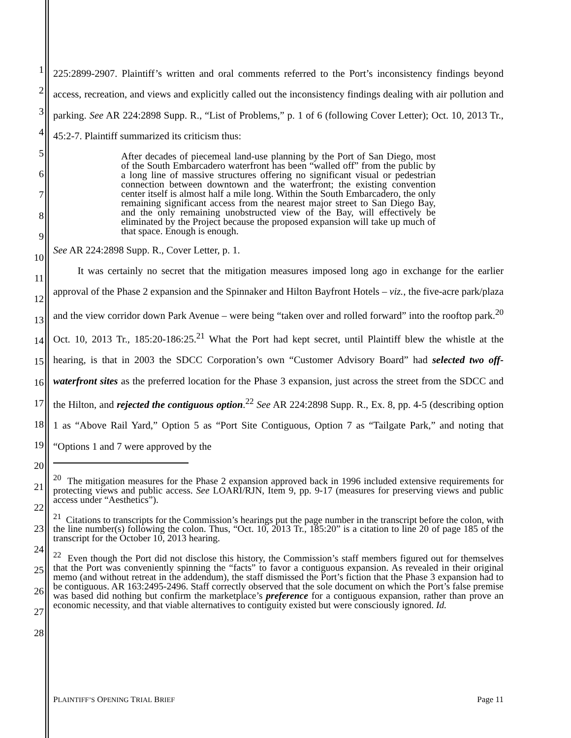1
2
3
4
5
6
7
8
9
10
11
12
13
14
15
16
17
18
19
20
21
22
23
24
25
26
27
28
225:2899-2907. Plaintiff’s written and oral comments referred to the Port’s inconsistency findings beyond access, recreation, and views and explicitly called out the inconsistency findings dealing with air pollution and parking. See AR 224:2898 Supp. R., “List of Problems,” p. 1 of 6 (following Cover Letter); Oct. 10, 2013 Tr., 45:2-7. Plaintiff summarized its criticism thus:
After decades of piecemeal land-use planning by the Port of San Diego, most of the South Embarcadero waterfront has been “walled off” from the public by a long line of massive structures offering no significant visual or pedestrian connection between downtown and the waterfront; the existing convention center itself is almost half a mile long. Within the South Embarcadero, the only remaining significant access from the nearest major street to San Diego Bay, and the only remaining unobstructed view of the Bay, will effectively be eliminated by the Project because the proposed expansion will take up much of that space. Enough is enough.
See AR 224:2898 Supp. R., Cover Letter, p. 1.
   It was certainly no secret that the mitigation measures imposed long ago in exchange for the earlier approval of the Phase 2 expansion and the Spinnaker and Hilton Bayfront Hotels – viz., the five-acre park/plaza and the view corridor down Park Avenue – were being “taken over and rolled forward” into the rooftop park.<sup>20</sup> Oct. 10, 2013 Tr., 185:20-186:25.<sup>21</sup> What the Port had kept secret, until Plaintiff blew the whistle at the hearing, is that in 2003 the SDCC Corporation’s own “Customer Advisory Board” had selected two off-waterfront sites as the preferred location for the Phase 3 expansion, just across the street from the SDCC and the Hilton, and rejected the contiguous option.<sup>22</sup> See AR 224:2898 Supp. R., Ex. 8, pp. 4-5 (describing option 1 as “Above Rail Yard,” Option 5 as “Port Site Contiguous, Option 7 as “Tailgate Park,” and noting that “Options 1 and 7 were approved by the
<sup>20</sup> The mitigation measures for the Phase 2 expansion approved back in 1996 included extensive requirements for protecting views and public access. See LOARI/RJN, Item 9, pp. 9-17 (measures for preserving views and public access under “Aesthetics”).
<sup>21</sup> Citations to transcripts for the Commission’s hearings put the page number in the transcript before the colon, with the line number(s) following the colon. Thus, “Oct. 10, 2013 Tr., 185:20” is a citation to line 20 of page 185 of the transcript for the October 10, 2013 hearing.
<sup>22</sup> Even though the Port did not disclose this history, the Commission’s staff members figured out for themselves that the Port was conveniently spinning the “facts” to favor a contiguous expansion. As revealed in their original memo (and without retreat in the addendum), the staff dismissed the Port’s fiction that the Phase 3 expansion had to be contiguous. AR 163:2495-2496. Staff correctly observed that the sole document on which the Port’s false premise was based did nothing but confirm the marketplace’s preference for a contiguous expansion, rather than prove an economic necessity, and that viable alternatives to contiguity existed but were consciously ignored. Id.
PLAINTIFF’S OPENING TRIAL BRIEF Page 11